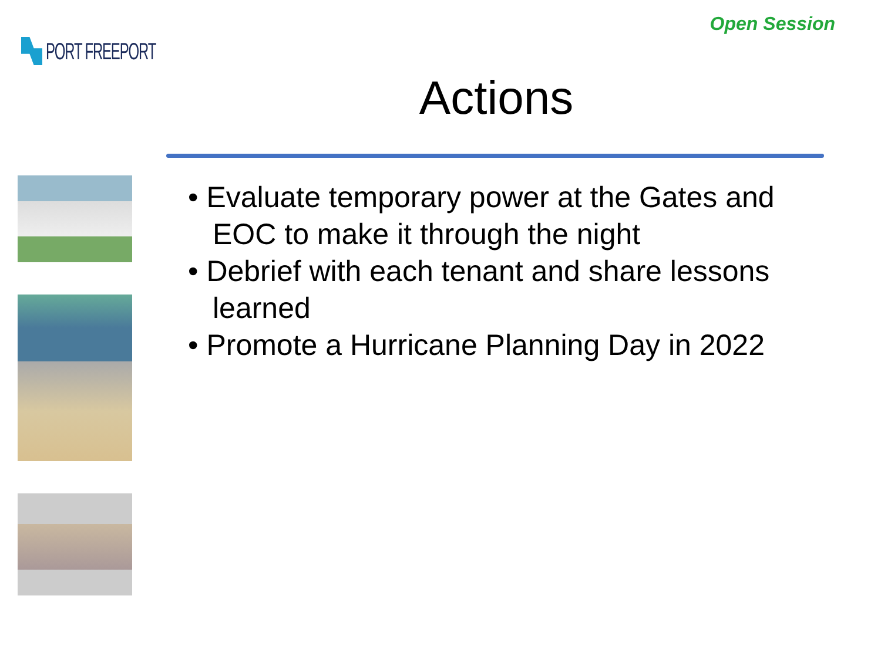PORT FREEPORT
Open Session
Actions
• Evaluate temporary power at the Gates and EOC to make it through the night
• Debrief with each tenant and share lessons learned
• Promote a Hurricane Planning Day in 2022